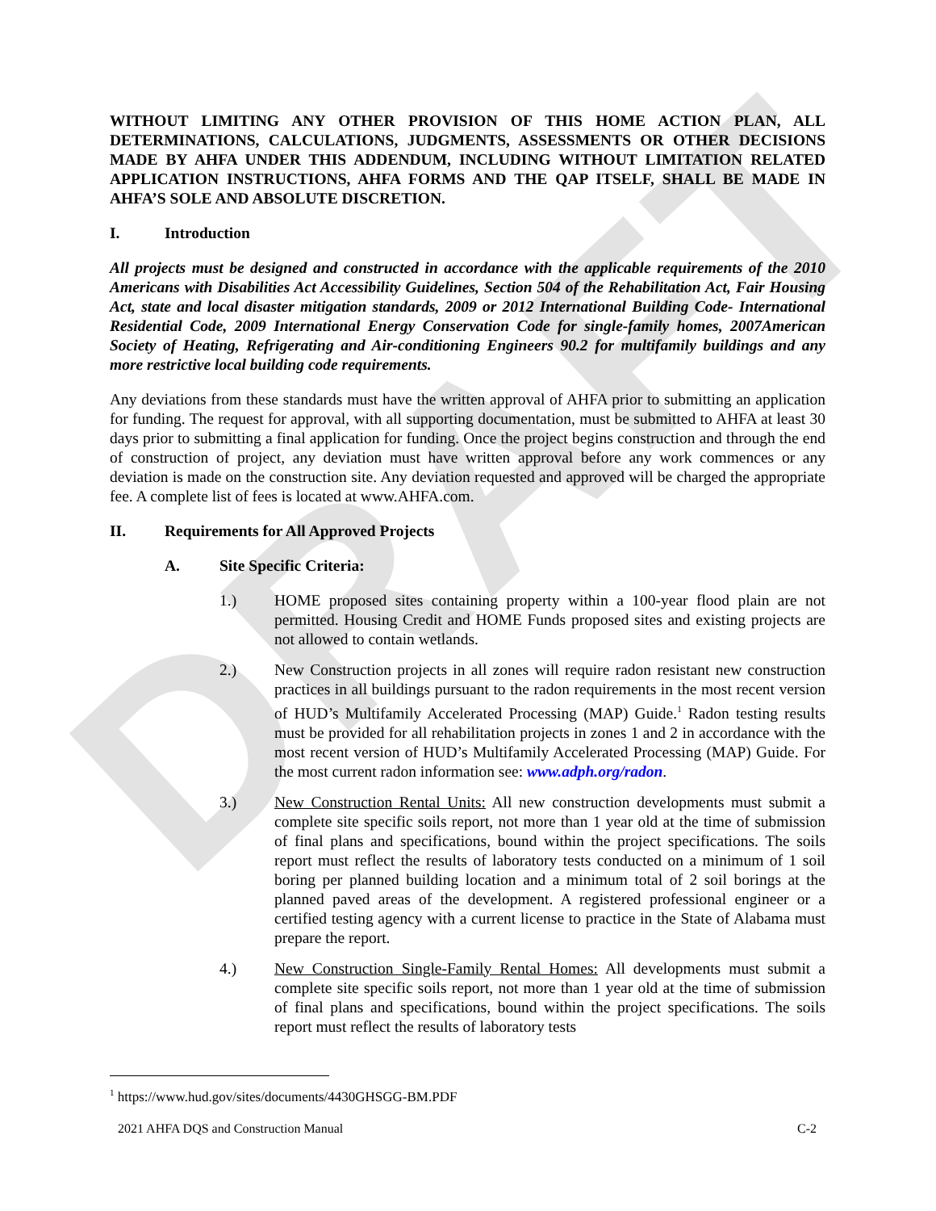DRAFT
WITHOUT LIMITING ANY OTHER PROVISION OF THIS HOME ACTION PLAN, ALL DETERMINATIONS, CALCULATIONS, JUDGMENTS, ASSESSMENTS OR OTHER DECISIONS MADE BY AHFA UNDER THIS ADDENDUM, INCLUDING WITHOUT LIMITATION RELATED APPLICATION INSTRUCTIONS, AHFA FORMS AND THE QAP ITSELF, SHALL BE MADE IN AHFA’S SOLE AND ABSOLUTE DISCRETION.
I. Introduction
All projects must be designed and constructed in accordance with the applicable requirements of the 2010 Americans with Disabilities Act Accessibility Guidelines, Section 504 of the Rehabilitation Act, Fair Housing Act, state and local disaster mitigation standards, 2009 or 2012 International Building Code- International Residential Code, 2009 International Energy Conservation Code for single-family homes, 2007American Society of Heating, Refrigerating and Air-conditioning Engineers 90.2 for multifamily buildings and any more restrictive local building code requirements.
Any deviations from these standards must have the written approval of AHFA prior to submitting an application for funding. The request for approval, with all supporting documentation, must be submitted to AHFA at least 30 days prior to submitting a final application for funding. Once the project begins construction and through the end of construction of project, any deviation must have written approval before any work commences or any deviation is made on the construction site. Any deviation requested and approved will be charged the appropriate fee. A complete list of fees is located at www.AHFA.com.
II. Requirements for All Approved Projects
A. Site Specific Criteria:
1.) HOME proposed sites containing property within a 100-year flood plain are not permitted. Housing Credit and HOME Funds proposed sites and existing projects are not allowed to contain wetlands.
2.) New Construction projects in all zones will require radon resistant new construction practices in all buildings pursuant to the radon requirements in the most recent version of HUD’s Multifamily Accelerated Processing (MAP) Guide.<sup>1</sup> Radon testing results must be provided for all rehabilitation projects in zones 1 and 2 in accordance with the most recent version of HUD’s Multifamily Accelerated Processing (MAP) Guide. For the most current radon information see: www.adph.org/radon.
3.) New Construction Rental Units: All new construction developments must submit a complete site specific soils report, not more than 1 year old at the time of submission of final plans and specifications, bound within the project specifications. The soils report must reflect the results of laboratory tests conducted on a minimum of 1 soil boring per planned building location and a minimum total of 2 soil borings at the planned paved areas of the development. A registered professional engineer or a certified testing agency with a current license to practice in the State of Alabama must prepare the report.
4.) New Construction Single-Family Rental Homes: All developments must submit a complete site specific soils report, not more than 1 year old at the time of submission of final plans and specifications, bound within the project specifications. The soils report must reflect the results of laboratory tests
<sup>1</sup> https://www.hud.gov/sites/documents/4430GHSGG-BM.PDF
2021 AHFA DQS and Construction Manual C-2